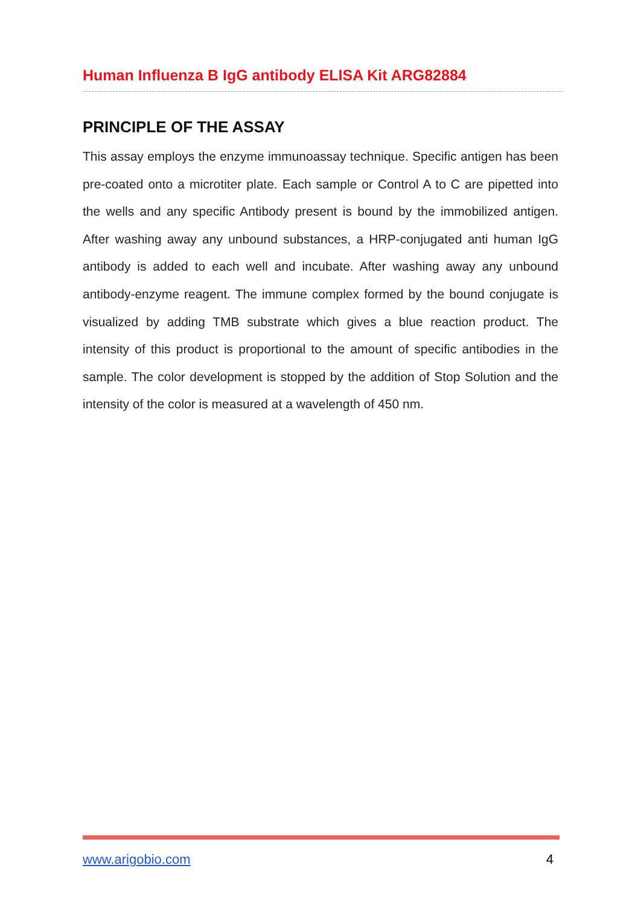Human Influenza B IgG antibody ELISA Kit ARG82884
PRINCIPLE OF THE ASSAY
This assay employs the enzyme immunoassay technique. Specific antigen has been pre-coated onto a microtiter plate. Each sample or Control A to C are pipetted into the wells and any specific Antibody present is bound by the immobilized antigen. After washing away any unbound substances, a HRP-conjugated anti human IgG antibody is added to each well and incubate. After washing away any unbound antibody-enzyme reagent. The immune complex formed by the bound conjugate is visualized by adding TMB substrate which gives a blue reaction product. The intensity of this product is proportional to the amount of specific antibodies in the sample. The color development is stopped by the addition of Stop Solution and the intensity of the color is measured at a wavelength of 450 nm.
www.arigobio.com 4